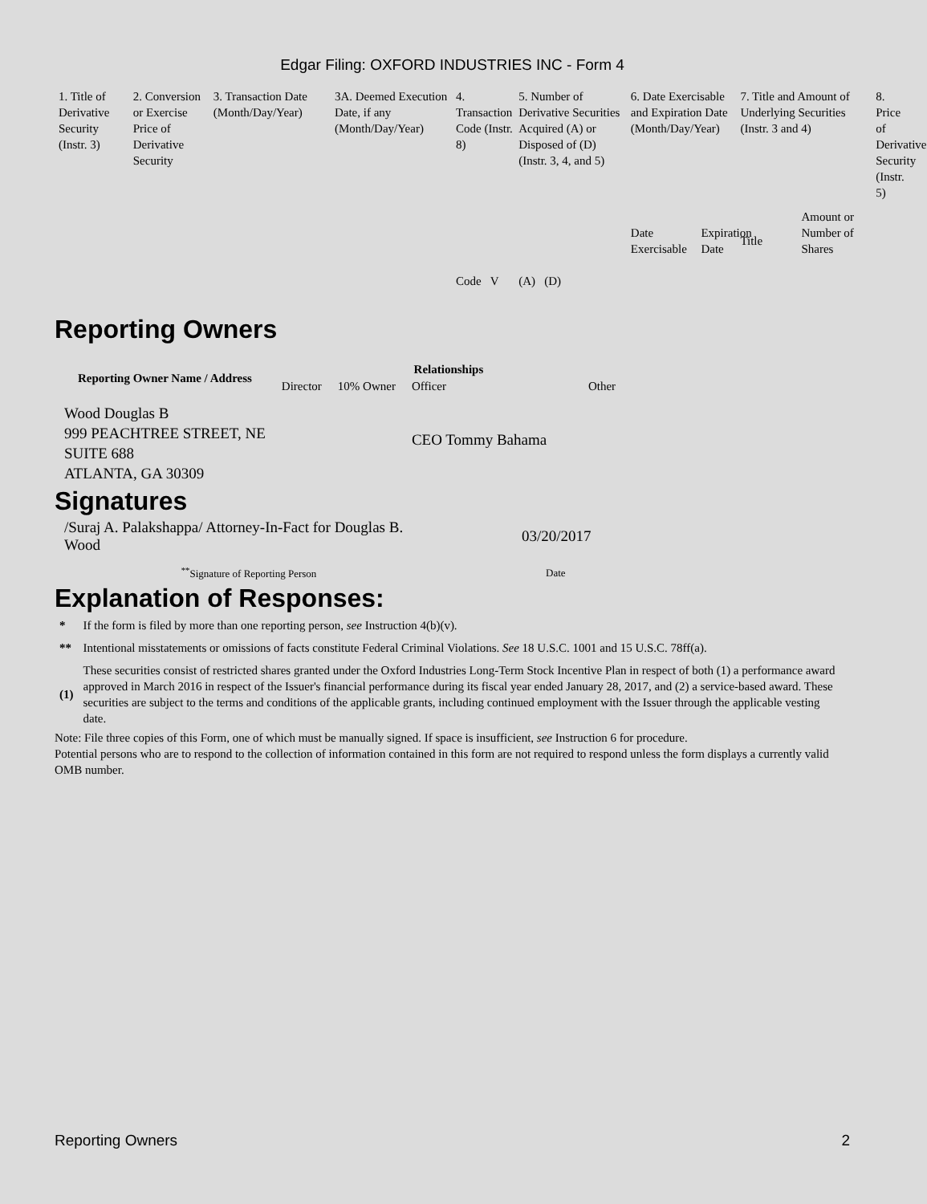Edgar Filing: OXFORD INDUSTRIES INC - Form 4
| 1. Title of Derivative Security (Instr. 3) | 2. Conversion or Exercise Price of Derivative Security | 3. Transaction Date (Month/Day/Year) | 3A. Deemed Execution Date, if any (Month/Day/Year) | 4. Transaction Code (Instr. 8) | 5. Number of Derivative Securities Acquired (A) or Disposed of (D) (Instr. 3, 4, and 5) | 6. Date Exercisable and Expiration Date (Month/Day/Year) | | 7. Title and Amount of Underlying Securities (Instr. 3 and 4) | | 8. Price of Derivative Security (Instr. 5) |
| | | | | Code V | (A) (D) | Date Exercisable | Expiration Date | Title | Amount or Number of Shares | |
Reporting Owners
| Reporting Owner Name / Address | Relationships | | | |
| --- | --- | --- | --- | --- |
| | Director | 10% Owner | Officer | Other |
| Wood Douglas B 999 PEACHTREE STREET, NE SUITE 688 ATLANTA, GA 30309 | | | CEO Tommy Bahama | |
Signatures
| /Suraj A. Palakshappa/ Attorney-In-Fact for Douglas B. Wood | 03/20/2017 |
| <sup>**</sup> Signature of Reporting Person | Date |
Explanation of Responses:
| * | If the form is filed by more than one reporting person, see Instruction 4(b)(v). |
| ** | Intentional misstatements or omissions of facts constitute Federal Criminal Violations. See 18 U.S.C. 1001 and 15 U.S.C. 78ff(a). |
| (1) | These securities consist of restricted shares granted under the Oxford Industries Long-Term Stock Incentive Plan in respect of both (1) a performance award approved in March 2016 in respect of the Issuer's financial performance during its fiscal year ended January 28, 2017, and (2) a service-based award. These securities are subject to the terms and conditions of the applicable grants, including continued employment with the Issuer through the applicable vesting date. |
Note: File three copies of this Form, one of which must be manually signed. If space is insufficient, see Instruction 6 for procedure.
Potential persons who are to respond to the collection of information contained in this form are not required to respond unless the form displays a currently valid OMB number.
Reporting Owners 2